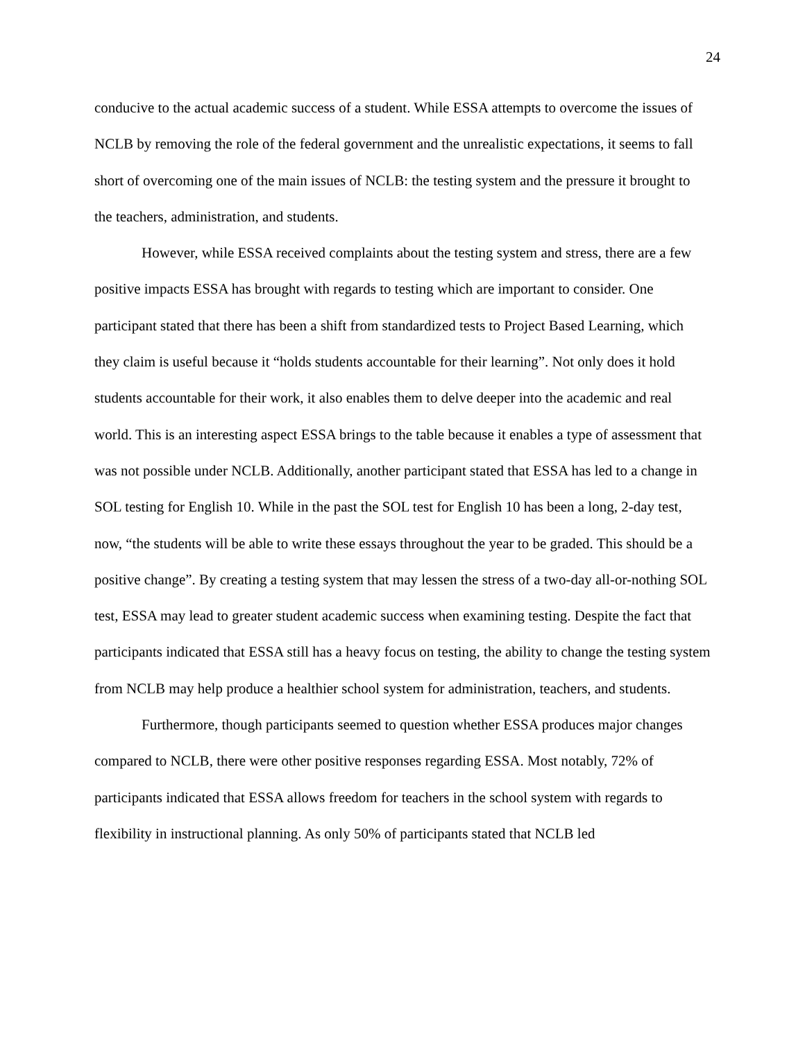24
conducive to the actual academic success of a student. While ESSA attempts to overcome the issues of NCLB by removing the role of the federal government and the unrealistic expectations, it seems to fall short of overcoming one of the main issues of NCLB: the testing system and the pressure it brought to the teachers, administration, and students.
However, while ESSA received complaints about the testing system and stress, there are a few positive impacts ESSA has brought with regards to testing which are important to consider. One participant stated that there has been a shift from standardized tests to Project Based Learning, which they claim is useful because it “holds students accountable for their learning”. Not only does it hold students accountable for their work, it also enables them to delve deeper into the academic and real world. This is an interesting aspect ESSA brings to the table because it enables a type of assessment that was not possible under NCLB. Additionally, another participant stated that ESSA has led to a change in SOL testing for English 10. While in the past the SOL test for English 10 has been a long, 2-day test, now, “the students will be able to write these essays throughout the year to be graded. This should be a positive change”. By creating a testing system that may lessen the stress of a two-day all-or-nothing SOL test, ESSA may lead to greater student academic success when examining testing. Despite the fact that participants indicated that ESSA still has a heavy focus on testing, the ability to change the testing system from NCLB may help produce a healthier school system for administration, teachers, and students.
Furthermore, though participants seemed to question whether ESSA produces major changes compared to NCLB, there were other positive responses regarding ESSA. Most notably, 72% of participants indicated that ESSA allows freedom for teachers in the school system with regards to flexibility in instructional planning. As only 50% of participants stated that NCLB led